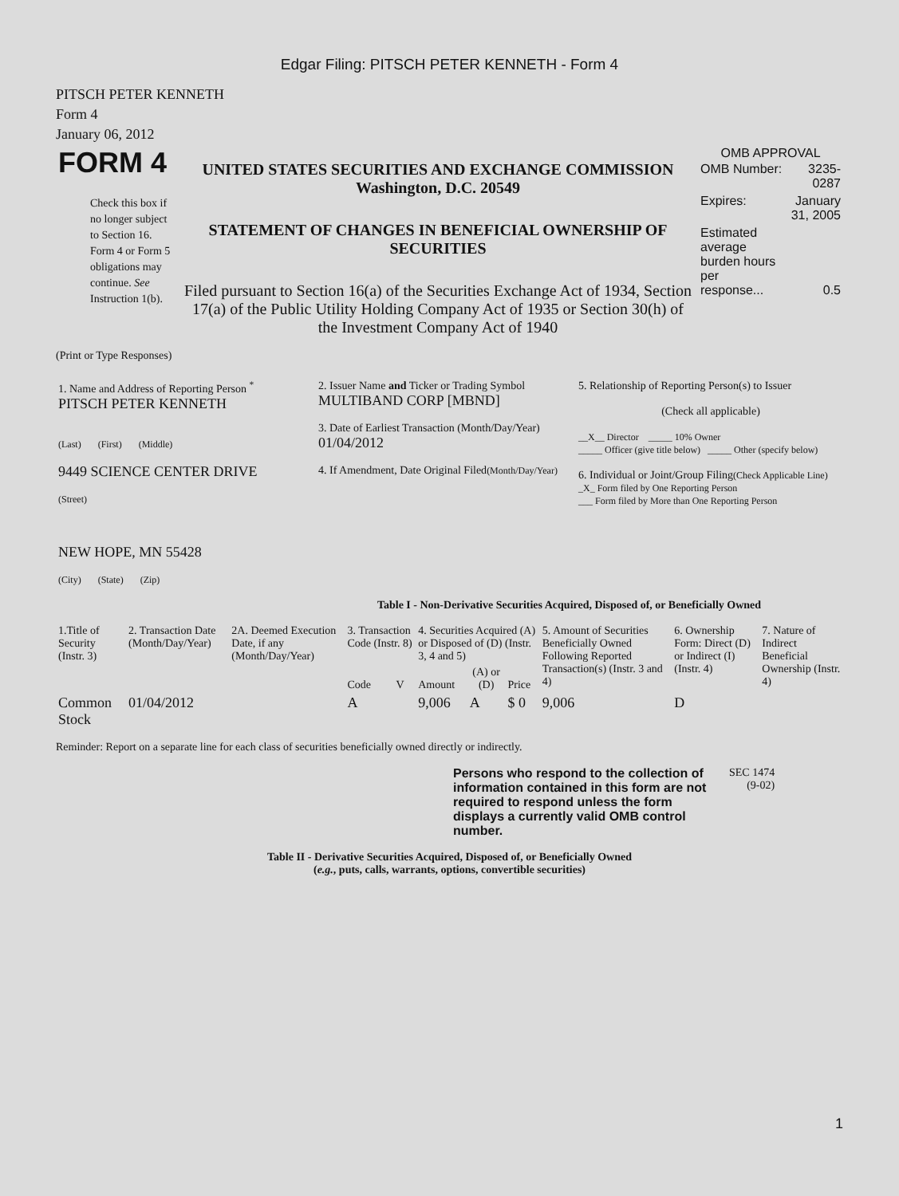Edgar Filing: PITSCH PETER KENNETH - Form 4
PITSCH PETER KENNETH
Form 4
January 06, 2012
| FORM 4 Check this box if no longer subject to Section 16. Form 4 or Form 5 obligations may continue. See Instruction 1(b). | UNITED STATES SECURITIES AND EXCHANGE COMMISSION Washington, D.C. 20549 STATEMENT OF CHANGES IN BENEFICIAL OWNERSHIP OF SECURITIES Filed pursuant to Section 16(a) of the Securities Exchange Act of 1934, Section 17(a) of the Public Utility Holding Company Act of 1935 or Section 30(h) of the Investment Company Act of 1940 | OMB APPROVAL / OMB Number: / 3235-0287 / / Expires: / January 31, 2005 / / Estimated average burden hours per response... / 0.5 / |
(Print or Type Responses)
| 1. Name and Address of Reporting Person <sup>*</sup> PITSCH PETER KENNETH (Last) (First) (Middle) 9449 SCIENCE CENTER DRIVE (Street) NEW HOPE, MN 55428 (City) (State) (Zip) | 2. Issuer Name and Ticker or Trading Symbol MULTIBAND CORP [MBND] 3. Date of Earliest Transaction (Month/Day/Year) 01/04/2012 4. If Amendment, Date Original Filed (Month/Day/Year) | 5. Relationship of Reporting Person(s) to Issuer (Check all applicable) __X__ Director _____ 10% Owner _____ Officer (give title below) _____ Other (specify below) 6. Individual or Joint/Group Filing (Check Applicable Line) _X_ Form filed by One Reporting Person ___ Form filed by More than One Reporting Person |
Table I - Non-Derivative Securities Acquired, Disposed of, or Beneficially Owned
| 1.Title of Security (Instr. 3) | 2. Transaction Date (Month/Day/Year) | 2A. Deemed Execution Date, if any (Month/Day/Year) | 3. Transaction Code (Instr. 8) | | 4. Securities Acquired (A) or Disposed of (D) (Instr. 3, 4 and 5) | | | 5. Amount of Securities Beneficially Owned Following Reported Transaction(s) (Instr. 3 and 4) | 6. Ownership Form: Direct (D) or Indirect (I) (Instr. 4) | 7. Nature of Indirect Beneficial Ownership (Instr. 4) |
| --- | --- | --- | --- | --- | --- | --- | --- | --- | --- | --- |
| | | | Code | V | Amount | (A) or (D) | Price | | | |
| Common Stock | 01/04/2012 | | A | | 9,006 | A | $ 0 | 9,006 | D | |
Reminder: Report on a separate line for each class of securities beneficially owned directly or indirectly.
| Persons who respond to the collection of information contained in this form are not required to respond unless the form displays a currently valid OMB control number. | SEC 1474 (9-02) |
Table II - Derivative Securities Acquired, Disposed of, or Beneficially Owned
(e.g., puts, calls, warrants, options, convertible securities)
1